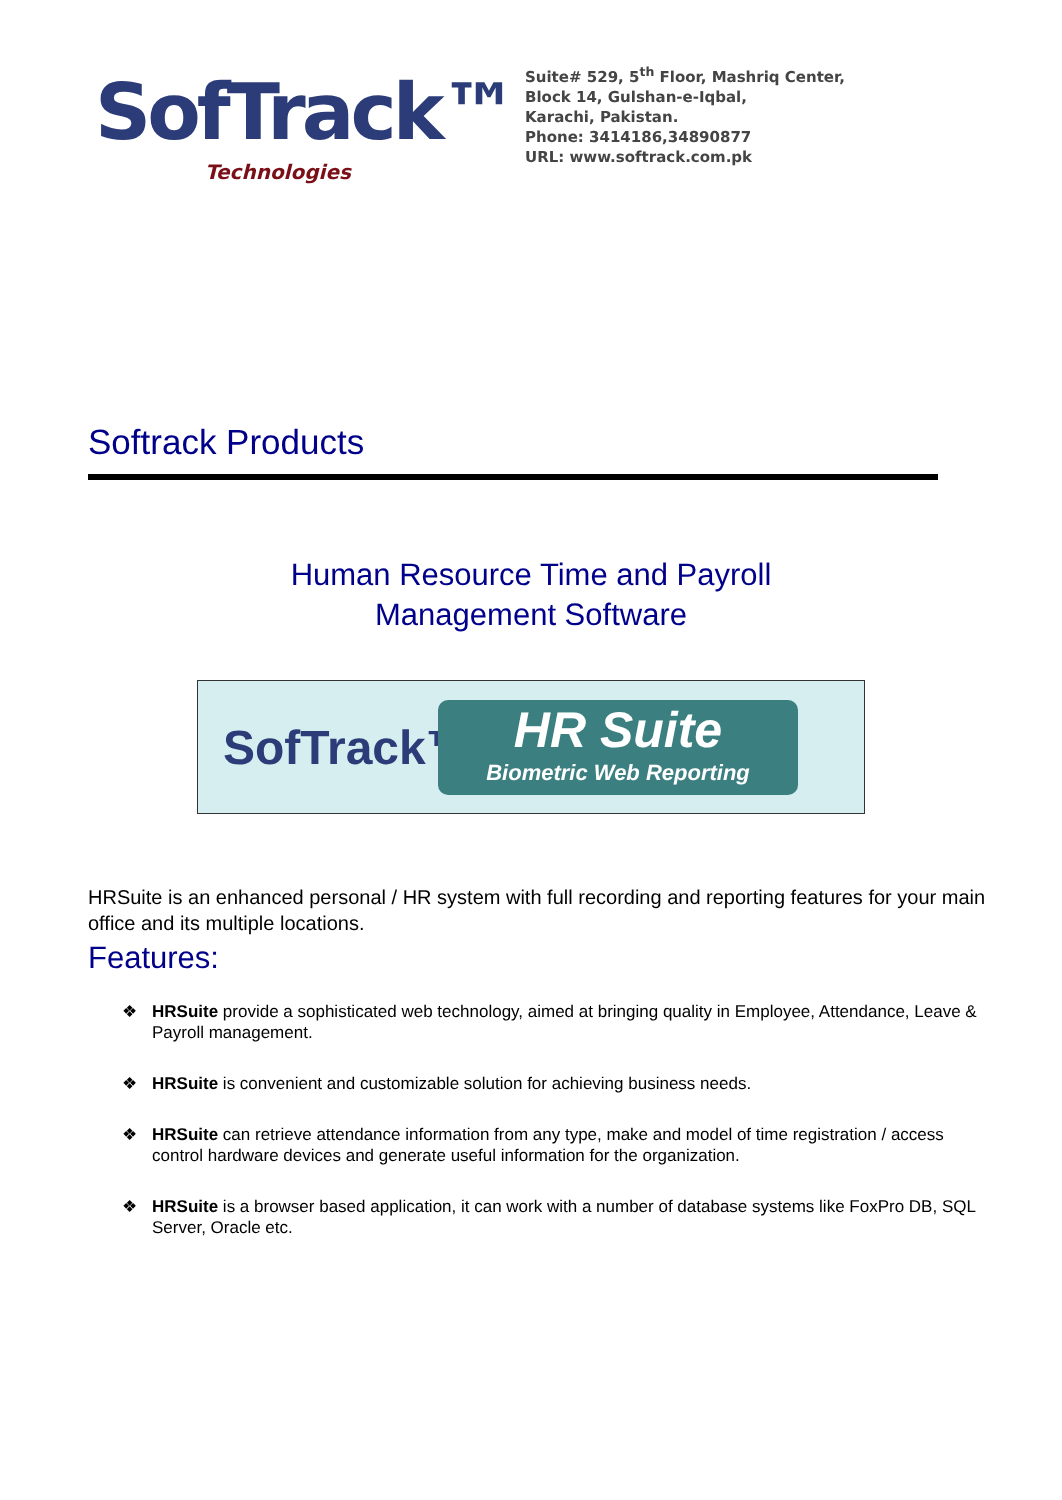SofTrack™
Technologies
Suite# 529, 5<sup>th</sup> Floor, Mashriq Center,
Block 14, Gulshan-e-Iqbal,
Karachi, Pakistan.
Phone: 3414186,34890877
URL: www.softrack.com.pk
Softrack Products
Human Resource Time and Payroll
Management Software
SofTrack™
HR Suite
Biometric Web Reporting
HRSuite is an enhanced personal / HR system with full recording and reporting features for your main office and its multiple locations.
Features:
❖ HRSuite provide a sophisticated web technology, aimed at bringing quality in Employee, Attendance, Leave & Payroll management.
❖ HRSuite is convenient and customizable solution for achieving business needs.
❖ HRSuite can retrieve attendance information from any type, make and model of time registration / access control hardware devices and generate useful information for the organization.
❖ HRSuite is a browser based application, it can work with a number of database systems like FoxPro DB, SQL Server, Oracle etc.